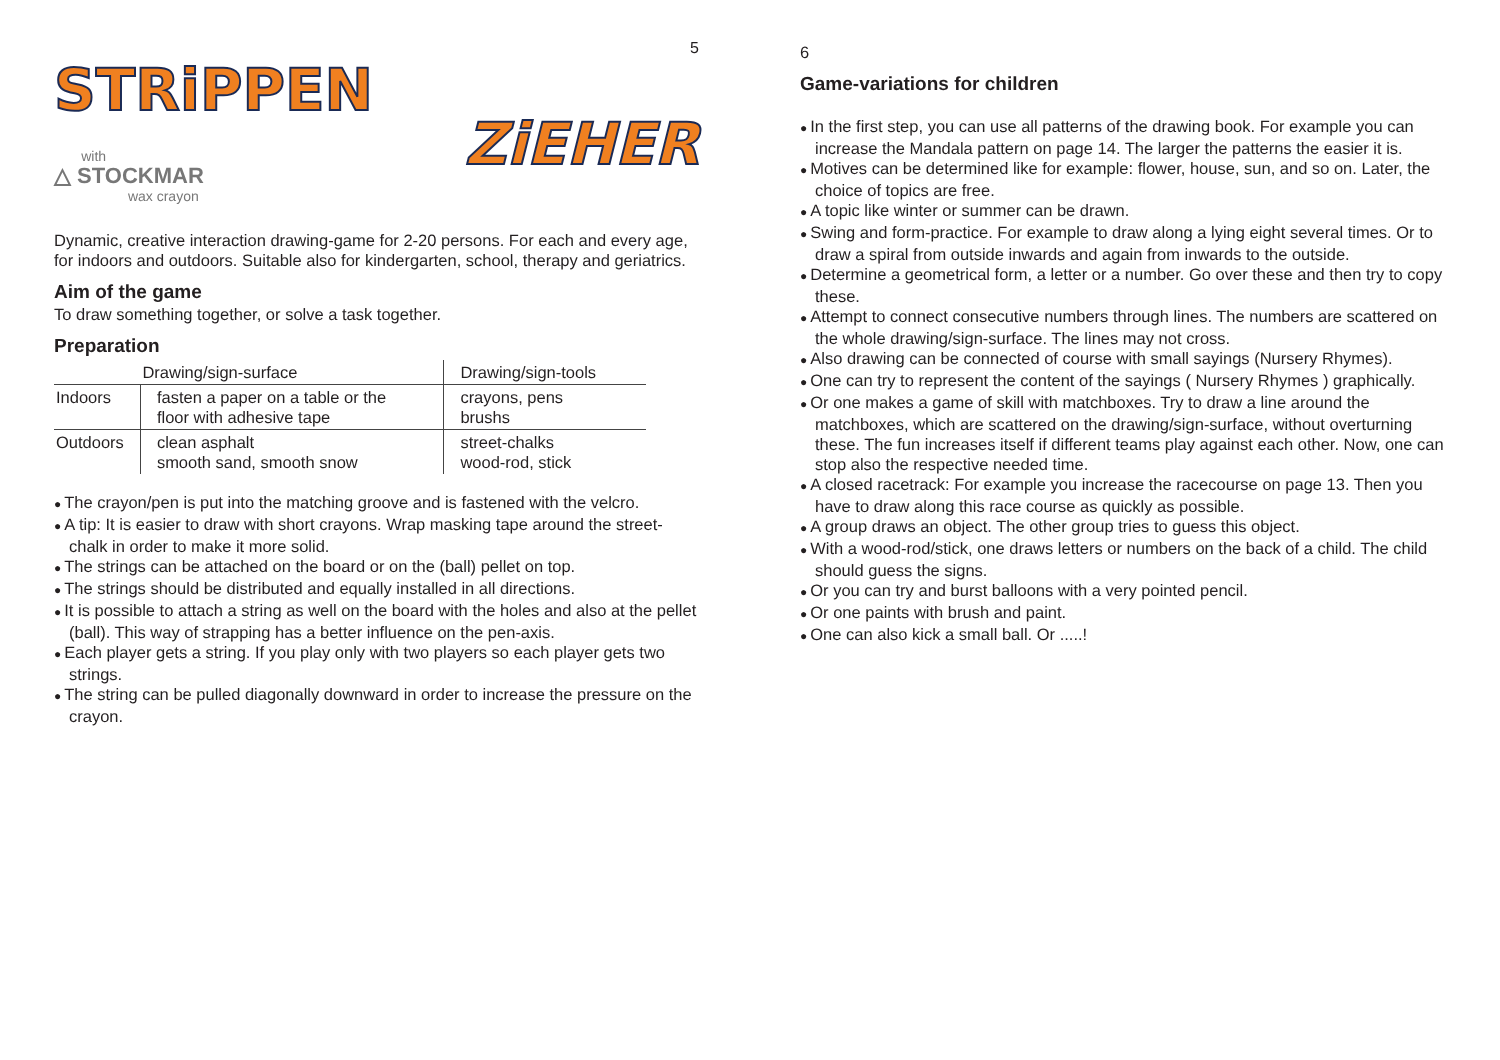5
STRiPPEN
ZiEHER
with
△ STOCKMAR
wax crayon
Dynamic, creative interaction drawing-game for 2-20 persons. For each and every age, for indoors and outdoors. Suitable also for kindergarten, school, therapy and geriatrics.
Aim of the game
To draw something together, or solve a task together.
Preparation
| | Drawing/sign-surface | Drawing/sign-tools |
| Indoors | fasten a paper on a table or the floor with adhesive tape | crayons, pens brushs |
| Outdoors | clean asphalt smooth sand, smooth snow | street-chalks wood-rod, stick |
● The crayon/pen is put into the matching groove and is fastened with the velcro.
● A tip: It is easier to draw with short crayons. Wrap masking tape around the street-chalk in order to make it more solid.
● The strings can be attached on the board or on the (ball) pellet on top.
● The strings should be distributed and equally installed in all directions.
● It is possible to attach a string as well on the board with the holes and also at the pellet (ball). This way of strapping has a better influence on the pen-axis.
● Each player gets a string. If you play only with two players so each player gets two strings.
● The string can be pulled diagonally downward in order to increase the pressure on the crayon.
6
Game-variations for children
● In the first step, you can use all patterns of the drawing book. For example you can increase the Mandala pattern on page 14. The larger the patterns the easier it is.
● Motives can be determined like for example: flower, house, sun, and so on. Later, the choice of topics are free.
● A topic like winter or summer can be drawn.
● Swing and form-practice. For example to draw along a lying eight several times. Or to draw a spiral from outside inwards and again from inwards to the outside.
● Determine a geometrical form, a letter or a number. Go over these and then try to copy these.
● Attempt to connect consecutive numbers through lines. The numbers are scattered on the whole drawing/sign-surface. The lines may not cross.
● Also drawing can be connected of course with small sayings (Nursery Rhymes).
● One can try to represent the content of the sayings ( Nursery Rhymes ) graphically.
● Or one makes a game of skill with matchboxes. Try to draw a line around the matchboxes, which are scattered on the drawing/sign-surface, without overturning these. The fun increases itself if different teams play against each other. Now, one can stop also the respective needed time.
● A closed racetrack: For example you increase the racecourse on page 13. Then you have to draw along this race course as quickly as possible.
● A group draws an object. The other group tries to guess this object.
● With a wood-rod/stick, one draws letters or numbers on the back of a child. The child should guess the signs.
● Or you can try and burst balloons with a very pointed pencil.
● Or one paints with brush and paint.
● One can also kick a small ball. Or .....!